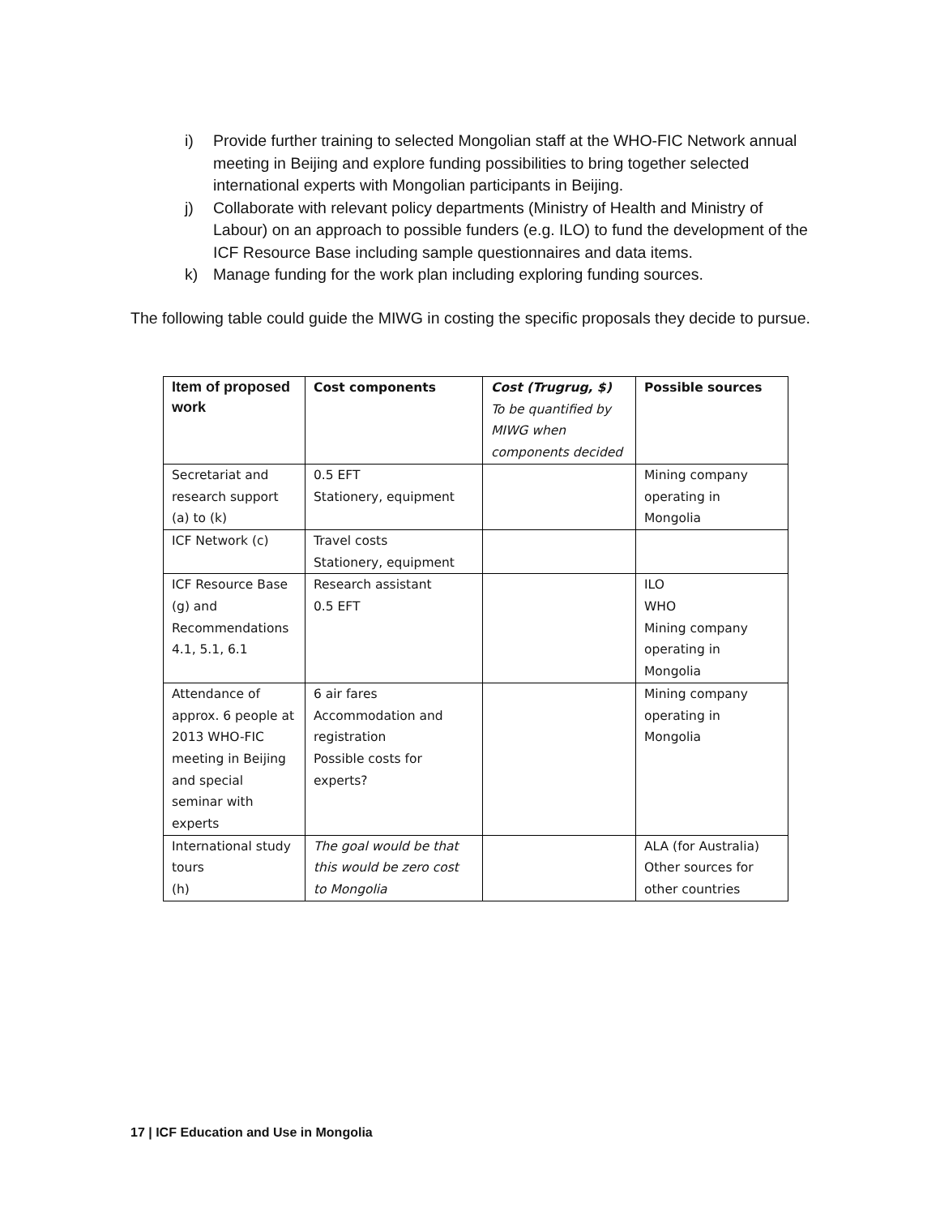i) Provide further training to selected Mongolian staff at the WHO-FIC Network annual meeting in Beijing and explore funding possibilities to bring together selected international experts with Mongolian participants in Beijing.
j) Collaborate with relevant policy departments (Ministry of Health and Ministry of Labour) on an approach to possible funders (e.g. ILO) to fund the development of the ICF Resource Base including sample questionnaires and data items.
k) Manage funding for the work plan including exploring funding sources.
The following table could guide the MIWG in costing the specific proposals they decide to pursue.
| Item of proposed work | Cost components | Cost (Trugrug, $) To be quantified by MIWG when components decided | Possible sources |
| --- | --- | --- | --- |
| Secretariat and research support (a) to (k) | 0.5 EFT Stationery, equipment | | Mining company operating in Mongolia |
| ICF Network (c) | Travel costs Stationery, equipment | | |
| ICF Resource Base (g) and Recommendations 4.1, 5.1, 6.1 | Research assistant 0.5 EFT | | ILO WHO Mining company operating in Mongolia |
| Attendance of approx. 6 people at 2013 WHO-FIC meeting in Beijing and special seminar with experts | 6 air fares Accommodation and registration Possible costs for experts? | | Mining company operating in Mongolia |
| International study tours (h) | The goal would be that this would be zero cost to Mongolia | | ALA (for Australia) Other sources for other countries |
17 | ICF Education and Use in Mongolia